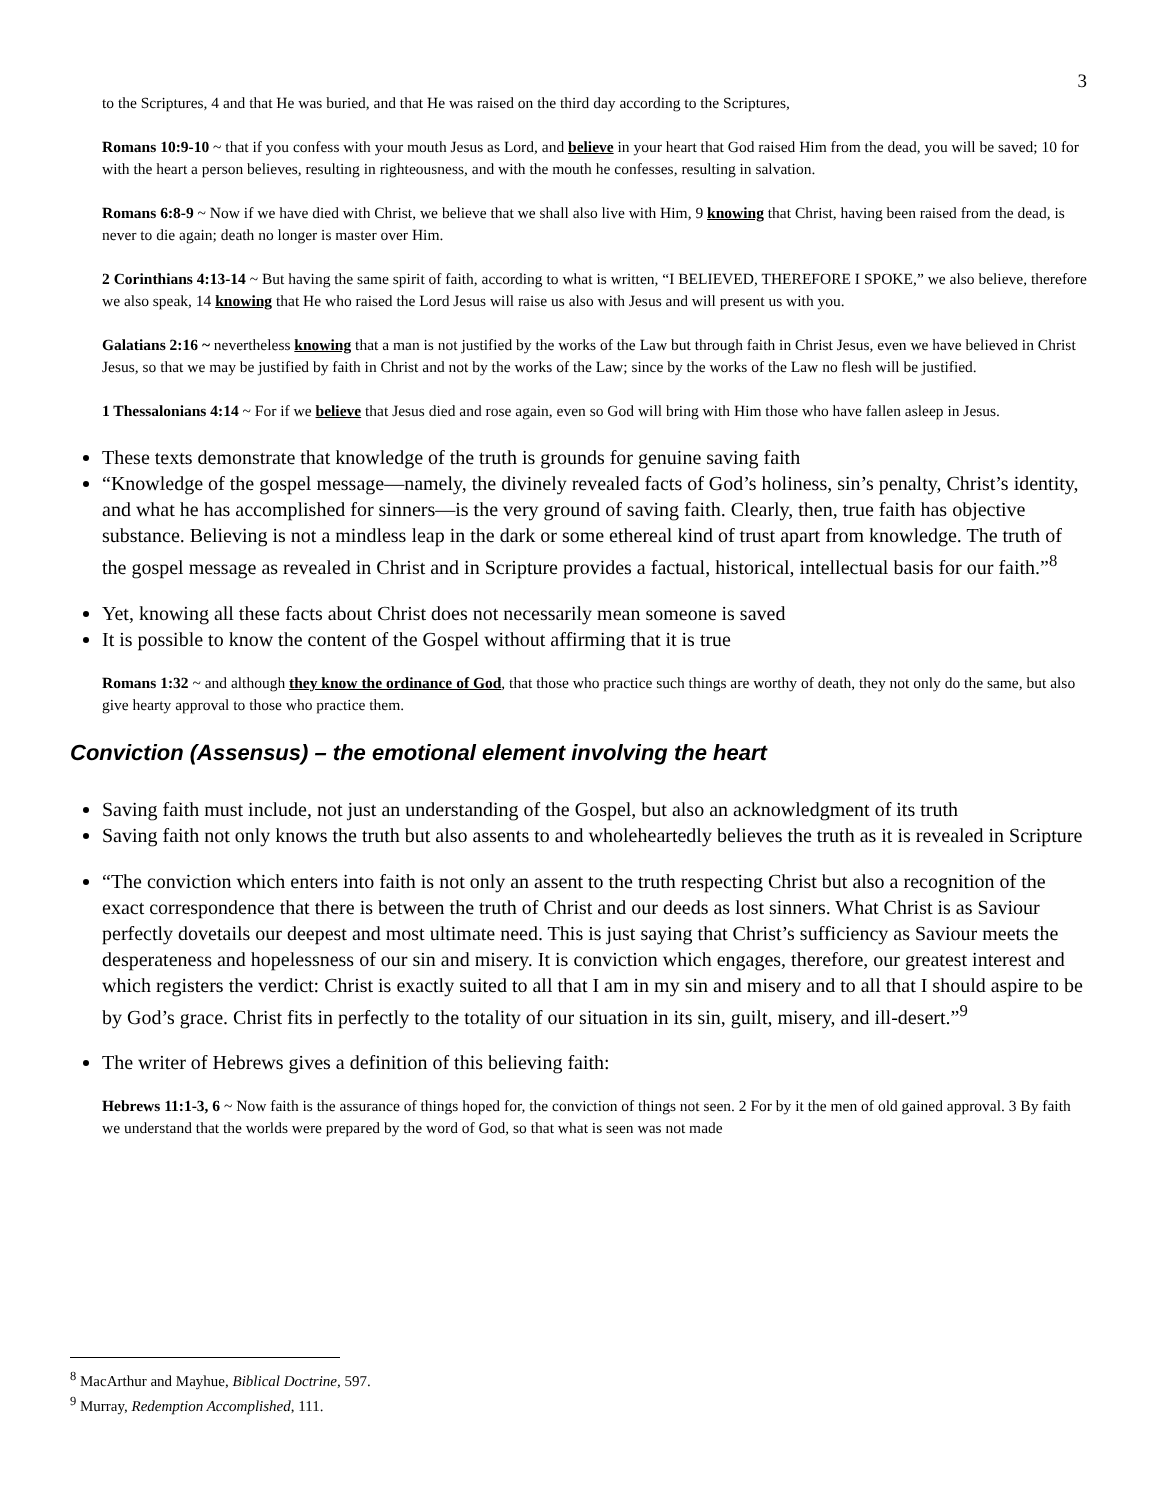3
to the Scriptures, 4 and that He was buried, and that He was raised on the third day according to the Scriptures,
Romans 10:9-10 ~ that if you confess with your mouth Jesus as Lord, and believe in your heart that God raised Him from the dead, you will be saved; 10 for with the heart a person believes, resulting in righteousness, and with the mouth he confesses, resulting in salvation.
Romans 6:8-9 ~ Now if we have died with Christ, we believe that we shall also live with Him, 9 knowing that Christ, having been raised from the dead, is never to die again; death no longer is master over Him.
2 Corinthians 4:13-14 ~ But having the same spirit of faith, according to what is written, “I BELIEVED, THEREFORE I SPOKE,” we also believe, therefore we also speak, 14 knowing that He who raised the Lord Jesus will raise us also with Jesus and will present us with you.
Galatians 2:16 ~ nevertheless knowing that a man is not justified by the works of the Law but through faith in Christ Jesus, even we have believed in Christ Jesus, so that we may be justified by faith in Christ and not by the works of the Law; since by the works of the Law no flesh will be justified.
1 Thessalonians 4:14 ~ For if we believe that Jesus died and rose again, even so God will bring with Him those who have fallen asleep in Jesus.
These texts demonstrate that knowledge of the truth is grounds for genuine saving faith
“Knowledge of the gospel message—namely, the divinely revealed facts of God’s holiness, sin’s penalty, Christ’s identity, and what he has accomplished for sinners—is the very ground of saving faith. Clearly, then, true faith has objective substance. Believing is not a mindless leap in the dark or some ethereal kind of trust apart from knowledge. The truth of the gospel message as revealed in Christ and in Scripture provides a factual, historical, intellectual basis for our faith.”<sup>8</sup>
Yet, knowing all these facts about Christ does not necessarily mean someone is saved
It is possible to know the content of the Gospel without affirming that it is true
Romans 1:32 ~ and although they know the ordinance of God, that those who practice such things are worthy of death, they not only do the same, but also give hearty approval to those who practice them.
Conviction (Assensus) – the emotional element involving the heart
Saving faith must include, not just an understanding of the Gospel, but also an acknowledgment of its truth
Saving faith not only knows the truth but also assents to and wholeheartedly believes the truth as it is revealed in Scripture
“The conviction which enters into faith is not only an assent to the truth respecting Christ but also a recognition of the exact correspondence that there is between the truth of Christ and our deeds as lost sinners. What Christ is as Saviour perfectly dovetails our deepest and most ultimate need. This is just saying that Christ’s sufficiency as Saviour meets the desperateness and hopelessness of our sin and misery. It is conviction which engages, therefore, our greatest interest and which registers the verdict: Christ is exactly suited to all that I am in my sin and misery and to all that I should aspire to be by God’s grace. Christ fits in perfectly to the totality of our situation in its sin, guilt, misery, and ill-desert.”<sup>9</sup>
The writer of Hebrews gives a definition of this believing faith:
Hebrews 11:1-3, 6 ~ Now faith is the assurance of things hoped for, the conviction of things not seen. 2 For by it the men of old gained approval. 3 By faith we understand that the worlds were prepared by the word of God, so that what is seen was not made
<sup>8</sup> MacArthur and Mayhue, Biblical Doctrine, 597.
<sup>9</sup> Murray, Redemption Accomplished, 111.